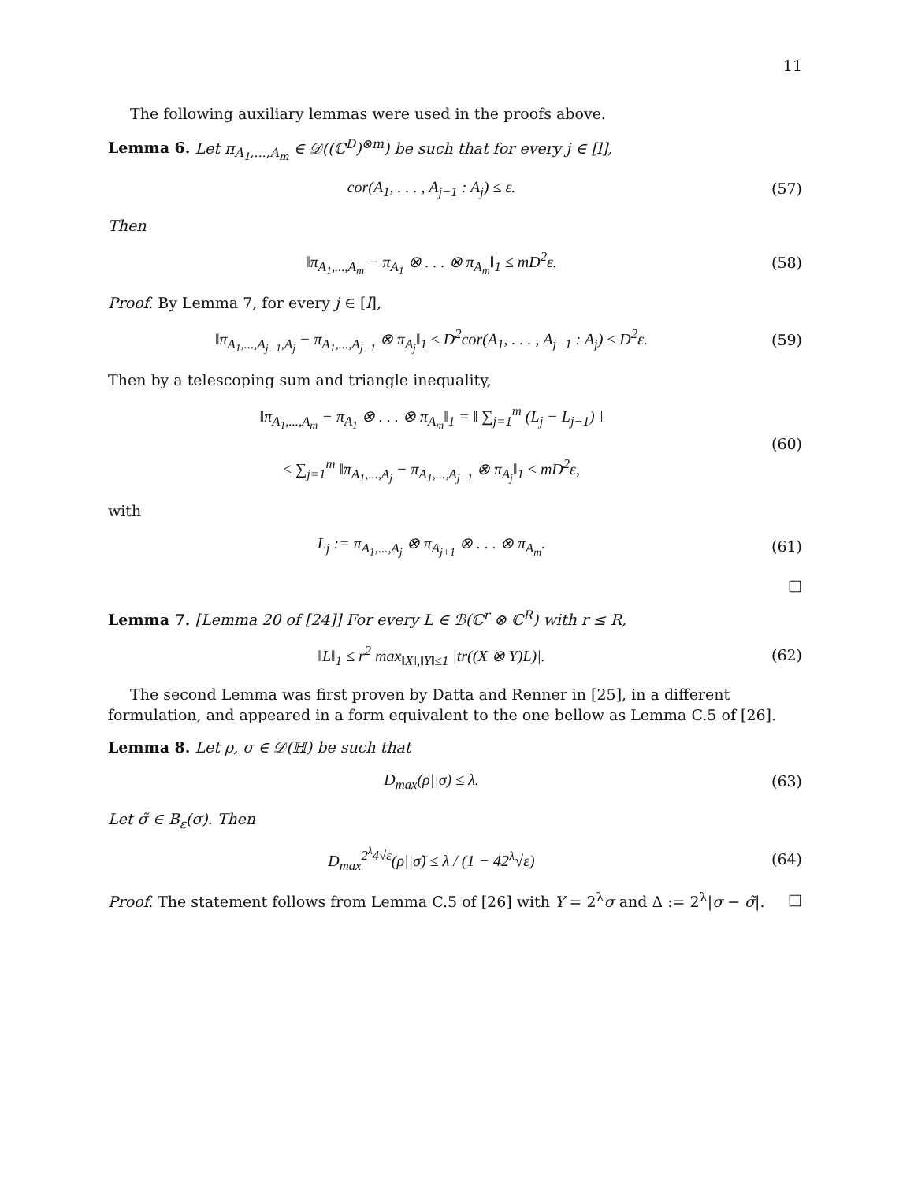11
The following auxiliary lemmas were used in the proofs above.
Lemma 6. Let π<sub>A<sub>1</sub>,...,A<sub>m</sub></sub> ∈ 𝒟((ℂ<sup>D</sup>)<sup>⊗m</sup>) be such that for every j ∈ [l],
cor(A<sub>1</sub>, . . . , A<sub>j−1</sub> : A<sub>j</sub>) ≤ ε.
(57)
Then
‖π<sub>A<sub>1</sub>,...,A<sub>m</sub></sub> − π<sub>A<sub>1</sub></sub> ⊗ . . . ⊗ π<sub>A<sub>m</sub></sub>‖<sub>1</sub> ≤ mD<sup>2</sup>ε.
(58)
Proof. By Lemma 7, for every j ∈ [l],
‖π<sub>A<sub>1</sub>,...,A<sub>j−1</sub>,A<sub>j</sub></sub> − π<sub>A<sub>1</sub>,...,A<sub>j−1</sub></sub> ⊗ π<sub>A<sub>j</sub></sub>‖<sub>1</sub> ≤ D<sup>2</sup>cor(A<sub>1</sub>, . . . , A<sub>j−1</sub> : A<sub>j</sub>) ≤ D<sup>2</sup>ε.
(59)
Then by a telescoping sum and triangle inequality,
‖π<sub>A<sub>1</sub>,...,A<sub>m</sub></sub> − π<sub>A<sub>1</sub></sub> ⊗ . . . ⊗ π<sub>A<sub>m</sub></sub>‖<sub>1</sub> = ‖ ∑<sub>j=1</sub><sup>m</sup> (L<sub>j</sub> − L<sub>j−1</sub>) ‖
≤ ∑<sub>j=1</sub><sup>m</sup> ‖π<sub>A<sub>1</sub>,...,A<sub>j</sub></sub> − π<sub>A<sub>1</sub>,...,A<sub>j−1</sub></sub> ⊗ π<sub>A<sub>j</sub></sub>‖<sub>1</sub> ≤ mD<sup>2</sup>ε,
(60)
with
L<sub>j</sub> := π<sub>A<sub>1</sub>,...,A<sub>j</sub></sub> ⊗ π<sub>A<sub>j+1</sub></sub> ⊗ . . . ⊗ π<sub>A<sub>m</sub></sub>.
(61)
□
Lemma 7. [Lemma 20 of [24]] For every L ∈ ℬ(ℂ<sup>r</sup> ⊗ ℂ<sup>R</sup>) with r ≤ R,
‖L‖<sub>1</sub> ≤ r<sup>2</sup> max<sub>‖X‖,‖Y‖≤1</sub> |tr((X ⊗ Y)L)|.
(62)
The second Lemma was first proven by Datta and Renner in [25], in a different formulation, and appeared in a form equivalent to the one bellow as Lemma C.5 of [26].
Lemma 8. Let ρ, σ ∈ 𝒟(ℍ) be such that
D<sub>max</sub>(ρ||σ) ≤ λ. (63)
Let σ̃ ∈ B<sub>ε</sub>(σ). Then
D<sub>max</sub><sup>2<sup>λ</sup>4√ε</sup>(ρ||σ̃) ≤ λ / (1 − 42<sup>λ</sup>√ε)
(64)
Proof. The statement follows from Lemma C.5 of [26] with Y = 2<sup>λ</sup>σ and Δ := 2<sup>λ</sup>|σ − σ̃|. □